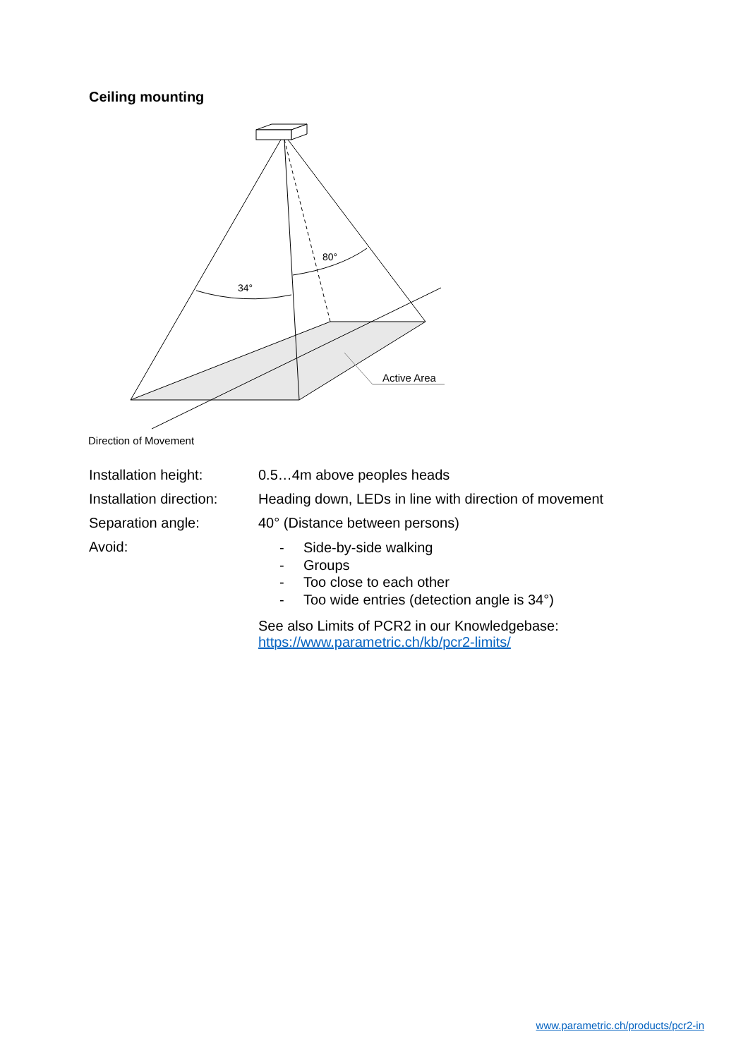Ceiling mounting
34°
80°
Active Area
Direction of Movement
Installation height: 0.5…4m above peoples heads
Installation direction: Heading down, LEDs in line with direction of movement
Separation angle: 40° (Distance between persons)
Avoid:
- Side-by-side walking
- Groups
- Too close to each other
- Too wide entries (detection angle is 34°)
See also Limits of PCR2 in our Knowledgebase:
https://www.parametric.ch/kb/pcr2-limits/
www.parametric.ch/products/pcr2-in